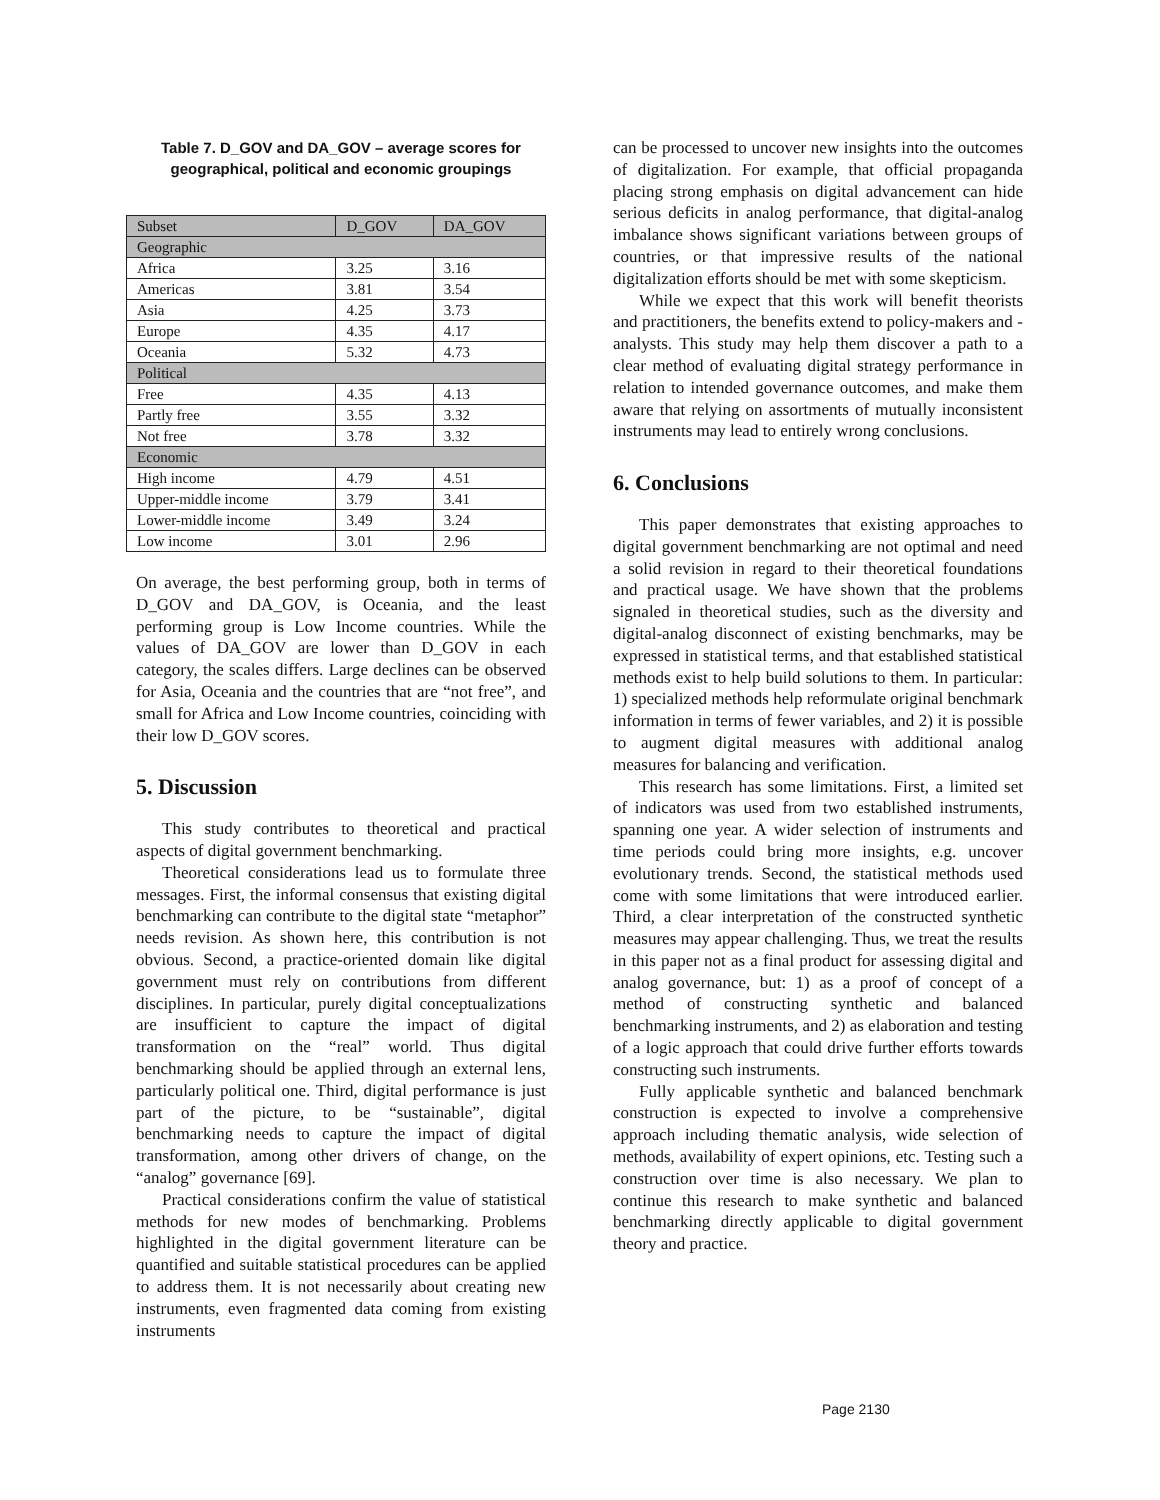Table 7. D_GOV and DA_GOV – average scores for geographical, political and economic groupings
| Subset | D_GOV | DA_GOV |
| Geographic | | |
| Africa | 3.25 | 3.16 |
| Americas | 3.81 | 3.54 |
| Asia | 4.25 | 3.73 |
| Europe | 4.35 | 4.17 |
| Oceania | 5.32 | 4.73 |
| Political | | |
| Free | 4.35 | 4.13 |
| Partly free | 3.55 | 3.32 |
| Not free | 3.78 | 3.32 |
| Economic | | |
| High income | 4.79 | 4.51 |
| Upper-middle income | 3.79 | 3.41 |
| Lower-middle income | 3.49 | 3.24 |
| Low income | 3.01 | 2.96 |
On average, the best performing group, both in terms of D_GOV and DA_GOV, is Oceania, and the least performing group is Low Income countries. While the values of DA_GOV are lower than D_GOV in each category, the scales differs. Large declines can be observed for Asia, Oceania and the countries that are “not free”, and small for Africa and Low Income countries, coinciding with their low D_GOV scores.
5. Discussion
This study contributes to theoretical and practical aspects of digital government benchmarking.
Theoretical considerations lead us to formulate three messages. First, the informal consensus that existing digital benchmarking can contribute to the digital state “metaphor” needs revision. As shown here, this contribution is not obvious. Second, a practice-oriented domain like digital government must rely on contributions from different disciplines. In particular, purely digital conceptualizations are insufficient to capture the impact of digital transformation on the “real” world. Thus digital benchmarking should be applied through an external lens, particularly political one. Third, digital performance is just part of the picture, to be “sustainable”, digital benchmarking needs to capture the impact of digital transformation, among other drivers of change, on the “analog” governance [69].
Practical considerations confirm the value of statistical methods for new modes of benchmarking. Problems highlighted in the digital government literature can be quantified and suitable statistical procedures can be applied to address them. It is not necessarily about creating new instruments, even fragmented data coming from existing instruments
can be processed to uncover new insights into the outcomes of digitalization. For example, that official propaganda placing strong emphasis on digital advancement can hide serious deficits in analog performance, that digital-analog imbalance shows significant variations between groups of countries, or that impressive results of the national digitalization efforts should be met with some skepticism.
While we expect that this work will benefit theorists and practitioners, the benefits extend to policy-makers and -analysts. This study may help them discover a path to a clear method of evaluating digital strategy performance in relation to intended governance outcomes, and make them aware that relying on assortments of mutually inconsistent instruments may lead to entirely wrong conclusions.
6. Conclusions
This paper demonstrates that existing approaches to digital government benchmarking are not optimal and need a solid revision in regard to their theoretical foundations and practical usage. We have shown that the problems signaled in theoretical studies, such as the diversity and digital-analog disconnect of existing benchmarks, may be expressed in statistical terms, and that established statistical methods exist to help build solutions to them. In particular: 1) specialized methods help reformulate original benchmark information in terms of fewer variables, and 2) it is possible to augment digital measures with additional analog measures for balancing and verification.
This research has some limitations. First, a limited set of indicators was used from two established instruments, spanning one year. A wider selection of instruments and time periods could bring more insights, e.g. uncover evolutionary trends. Second, the statistical methods used come with some limitations that were introduced earlier. Third, a clear interpretation of the constructed synthetic measures may appear challenging. Thus, we treat the results in this paper not as a final product for assessing digital and analog governance, but: 1) as a proof of concept of a method of constructing synthetic and balanced benchmarking instruments, and 2) as elaboration and testing of a logic approach that could drive further efforts towards constructing such instruments.
Fully applicable synthetic and balanced benchmark construction is expected to involve a comprehensive approach including thematic analysis, wide selection of methods, availability of expert opinions, etc. Testing such a construction over time is also necessary. We plan to continue this research to make synthetic and balanced benchmarking directly applicable to digital government theory and practice.
Page 2130